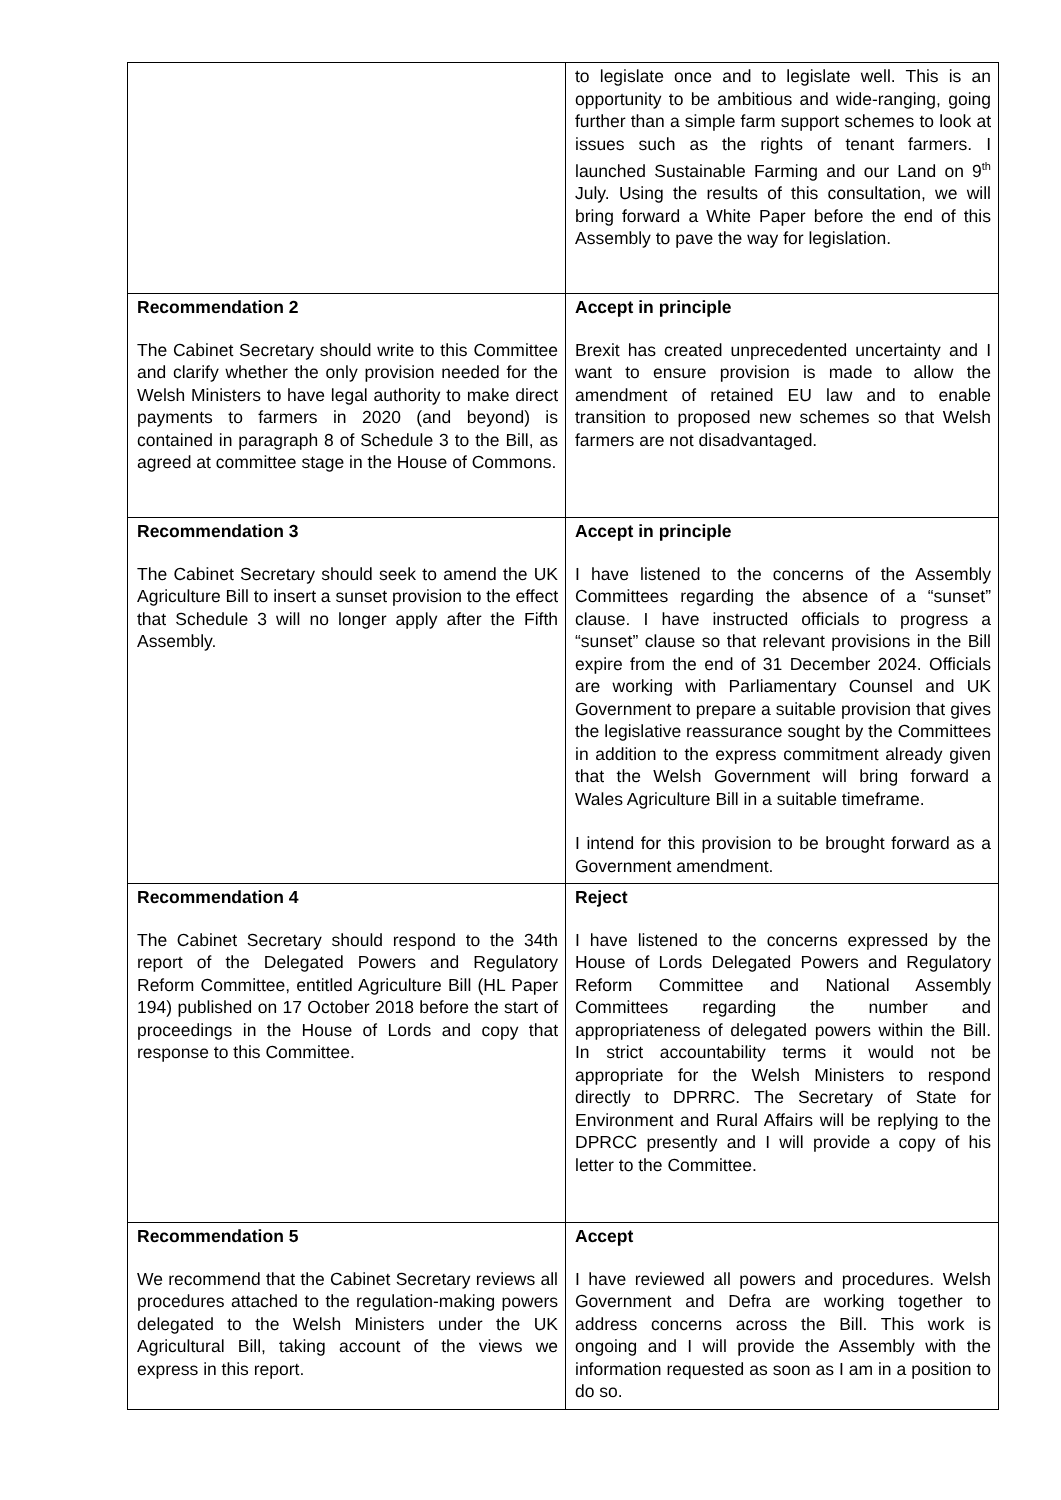| | to legislate once and to legislate well. This is an opportunity to be ambitious and wide-ranging, going further than a simple farm support schemes to look at issues such as the rights of tenant farmers. I launched Sustainable Farming and our Land on 9<sup>th</sup> July. Using the results of this consultation, we will bring forward a White Paper before the end of this Assembly to pave the way for legislation. |
| Recommendation 2 The Cabinet Secretary should write to this Committee and clarify whether the only provision needed for the Welsh Ministers to have legal authority to make direct payments to farmers in 2020 (and beyond) is contained in paragraph 8 of Schedule 3 to the Bill, as agreed at committee stage in the House of Commons. | Accept in principle Brexit has created unprecedented uncertainty and I want to ensure provision is made to allow the amendment of retained EU law and to enable transition to proposed new schemes so that Welsh farmers are not disadvantaged. |
| Recommendation 3 The Cabinet Secretary should seek to amend the UK Agriculture Bill to insert a sunset provision to the effect that Schedule 3 will no longer apply after the Fifth Assembly. | Accept in principle I have listened to the concerns of the Assembly Committees regarding the absence of a “sunset” clause. I have instructed officials to progress a “sunset” clause so that relevant provisions in the Bill expire from the end of 31 December 2024. Officials are working with Parliamentary Counsel and UK Government to prepare a suitable provision that gives the legislative reassurance sought by the Committees in addition to the express commitment already given that the Welsh Government will bring forward a Wales Agriculture Bill in a suitable timeframe. I intend for this provision to be brought forward as a Government amendment. |
| Recommendation 4 The Cabinet Secretary should respond to the 34th report of the Delegated Powers and Regulatory Reform Committee, entitled Agriculture Bill (HL Paper 194) published on 17 October 2018 before the start of proceedings in the House of Lords and copy that response to this Committee. | Reject I have listened to the concerns expressed by the House of Lords Delegated Powers and Regulatory Reform Committee and National Assembly Committees regarding the number and appropriateness of delegated powers within the Bill. In strict accountability terms it would not be appropriate for the Welsh Ministers to respond directly to DPRRC. The Secretary of State for Environment and Rural Affairs will be replying to the DPRCC presently and I will provide a copy of his letter to the Committee. |
| Recommendation 5 We recommend that the Cabinet Secretary reviews all procedures attached to the regulation-making powers delegated to the Welsh Ministers under the UK Agricultural Bill, taking account of the views we express in this report. | Accept I have reviewed all powers and procedures. Welsh Government and Defra are working together to address concerns across the Bill. This work is ongoing and I will provide the Assembly with the information requested as soon as I am in a position to do so. |